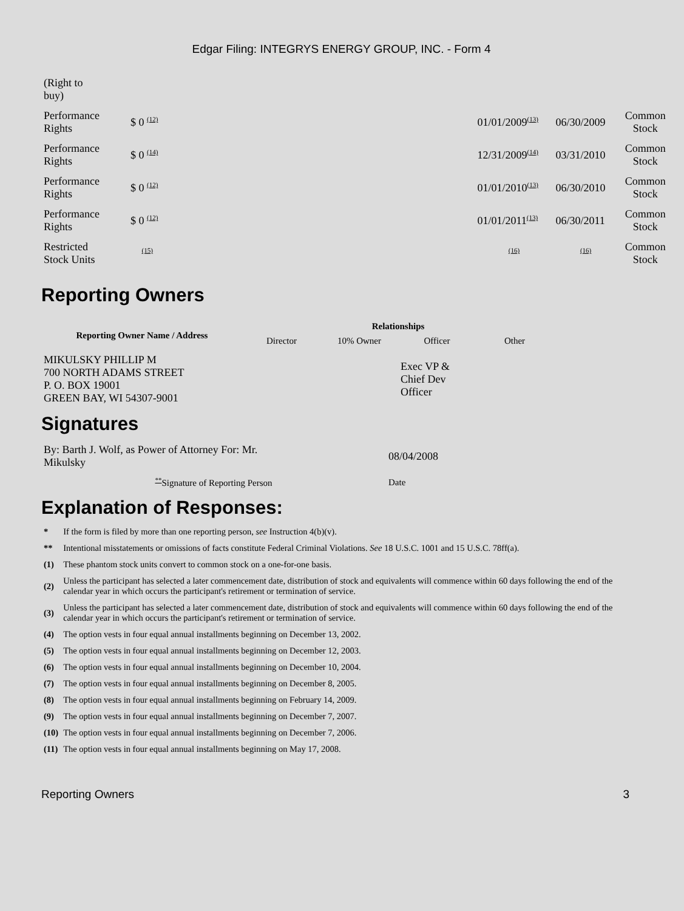Edgar Filing: INTEGRYS ENERGY GROUP, INC. - Form 4
| (Right to buy) | | | | | |
| Performance Rights | $ 0 <sup>(12)</sup> | | 01/01/2009<sup>(13)</sup> | 06/30/2009 | Common Stock |
| Performance Rights | $ 0 <sup>(14)</sup> | | 12/31/2009<sup>(14)</sup> | 03/31/2010 | Common Stock |
| Performance Rights | $ 0 <sup>(12)</sup> | | 01/01/2010<sup>(13)</sup> | 06/30/2010 | Common Stock |
| Performance Rights | $ 0 <sup>(12)</sup> | | 01/01/2011<sup>(13)</sup> | 06/30/2011 | Common Stock |
| Restricted Stock Units | <sup>(15)</sup> | | <sup>(16)</sup> | <sup>(16)</sup> | Common Stock |
Reporting Owners
| Reporting Owner Name / Address | Relationships | | | |
| --- | --- | --- | --- | --- |
| | Director | 10% Owner | Officer | Other |
| MIKULSKY PHILLIP M 700 NORTH ADAMS STREET P. O. BOX 19001 GREEN BAY, WI 54307-9001 | | | Exec VP & Chief Dev Officer | |
Signatures
| By: Barth J. Wolf, as Power of Attorney For: Mr. Mikulsky | 08/04/2008 |
| <sup>**</sup> Signature of Reporting Person | Date |
Explanation of Responses:
| * | If the form is filed by more than one reporting person, see Instruction 4(b)(v). |
| ** | Intentional misstatements or omissions of facts constitute Federal Criminal Violations. See 18 U.S.C. 1001 and 15 U.S.C. 78ff(a). |
| (1) | These phantom stock units convert to common stock on a one-for-one basis. |
| (2) | Unless the participant has selected a later commencement date, distribution of stock and equivalents will commence within 60 days following the end of the calendar year in which occurs the participant's retirement or termination of service. |
| (3) | Unless the participant has selected a later commencement date, distribution of stock and equivalents will commence within 60 days following the end of the calendar year in which occurs the participant's retirement or termination of service. |
| (4) | The option vests in four equal annual installments beginning on December 13, 2002. |
| (5) | The option vests in four equal annual installments beginning on December 12, 2003. |
| (6) | The option vests in four equal annual installments beginning on December 10, 2004. |
| (7) | The option vests in four equal annual installments beginning on December 8, 2005. |
| (8) | The option vests in four equal annual installments beginning on February 14, 2009. |
| (9) | The option vests in four equal annual installments beginning on December 7, 2007. |
| (10) | The option vests in four equal annual installments beginning on December 7, 2006. |
| (11) | The option vests in four equal annual installments beginning on May 17, 2008. |
Reporting Owners 3